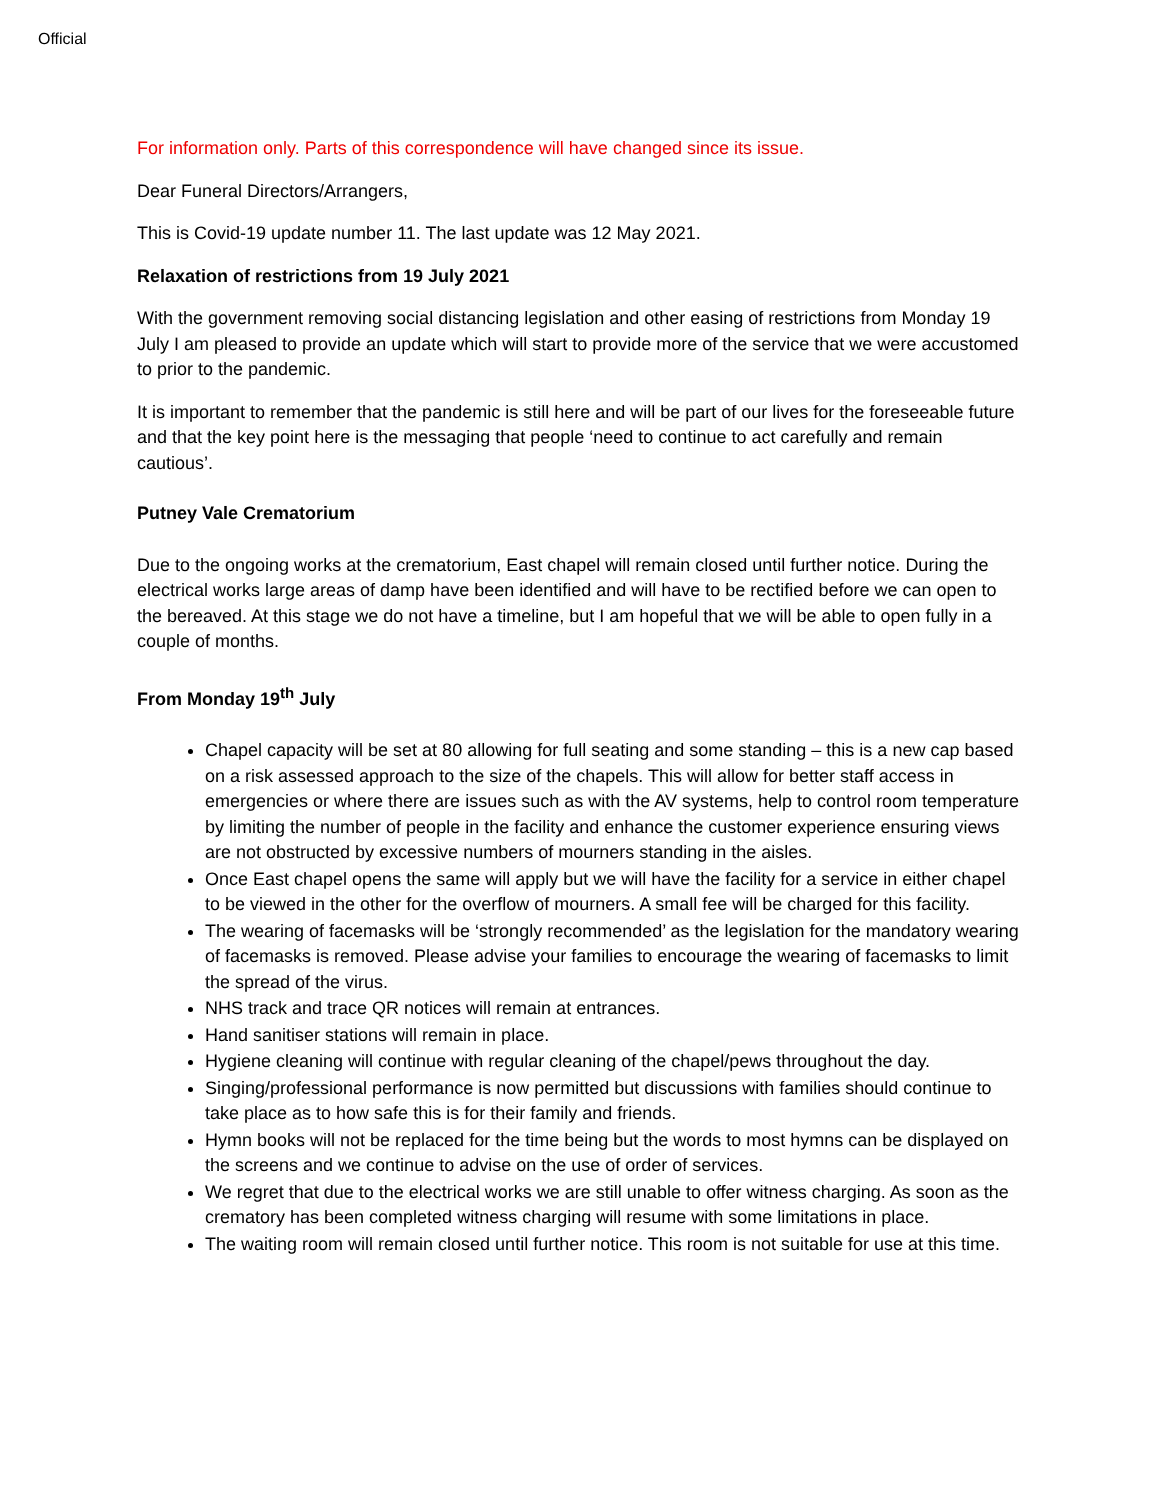Official
For information only. Parts of this correspondence will have changed since its issue.
Dear Funeral Directors/Arrangers,
This is Covid-19 update number 11. The last update was 12 May 2021.
Relaxation of restrictions from 19 July 2021
With the government removing social distancing legislation and other easing of restrictions from Monday 19 July I am pleased to provide an update which will start to provide more of the service that we were accustomed to prior to the pandemic.
It is important to remember that the pandemic is still here and will be part of our lives for the foreseeable future and that the key point here is the messaging that people ‘need to continue to act carefully and remain cautious’.
Putney Vale Crematorium
Due to the ongoing works at the crematorium, East chapel will remain closed until further notice. During the electrical works large areas of damp have been identified and will have to be rectified before we can open to the bereaved. At this stage we do not have a timeline, but I am hopeful that we will be able to open fully in a couple of months.
From Monday 19<sup>th</sup> July
Chapel capacity will be set at 80 allowing for full seating and some standing – this is a new cap based on a risk assessed approach to the size of the chapels. This will allow for better staff access in emergencies or where there are issues such as with the AV systems, help to control room temperature by limiting the number of people in the facility and enhance the customer experience ensuring views are not obstructed by excessive numbers of mourners standing in the aisles.
Once East chapel opens the same will apply but we will have the facility for a service in either chapel to be viewed in the other for the overflow of mourners. A small fee will be charged for this facility.
The wearing of facemasks will be ‘strongly recommended’ as the legislation for the mandatory wearing of facemasks is removed. Please advise your families to encourage the wearing of facemasks to limit the spread of the virus.
NHS track and trace QR notices will remain at entrances.
Hand sanitiser stations will remain in place.
Hygiene cleaning will continue with regular cleaning of the chapel/pews throughout the day.
Singing/professional performance is now permitted but discussions with families should continue to take place as to how safe this is for their family and friends.
Hymn books will not be replaced for the time being but the words to most hymns can be displayed on the screens and we continue to advise on the use of order of services.
We regret that due to the electrical works we are still unable to offer witness charging. As soon as the crematory has been completed witness charging will resume with some limitations in place.
The waiting room will remain closed until further notice. This room is not suitable for use at this time.